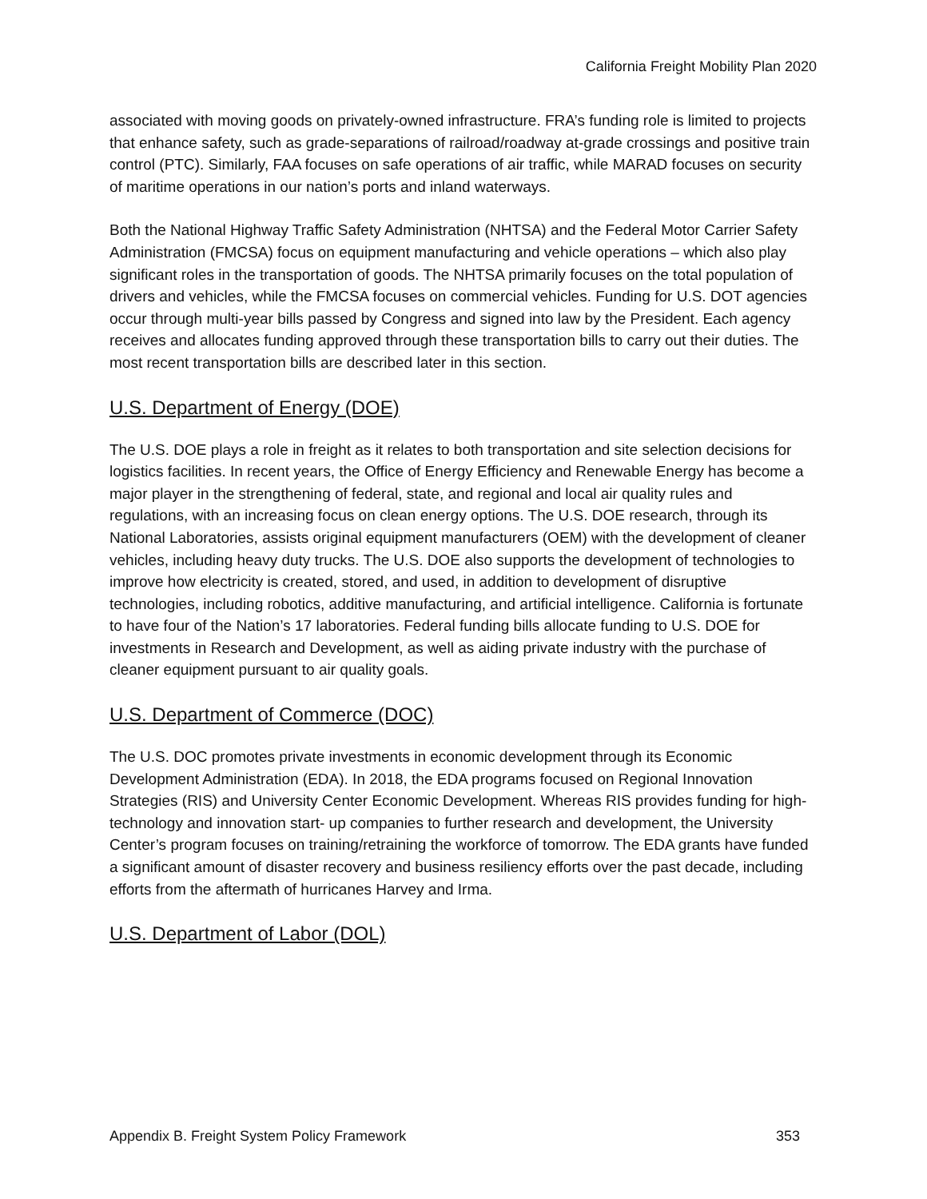California Freight Mobility Plan 2020
associated with moving goods on privately-owned infrastructure. FRA’s funding role is limited to projects that enhance safety, such as grade-separations of railroad/roadway at-grade crossings and positive train control (PTC). Similarly, FAA focuses on safe operations of air traffic, while MARAD focuses on security of maritime operations in our nation’s ports and inland waterways.
Both the National Highway Traffic Safety Administration (NHTSA) and the Federal Motor Carrier Safety Administration (FMCSA) focus on equipment manufacturing and vehicle operations – which also play significant roles in the transportation of goods. The NHTSA primarily focuses on the total population of drivers and vehicles, while the FMCSA focuses on commercial vehicles. Funding for U.S. DOT agencies occur through multi-year bills passed by Congress and signed into law by the President. Each agency receives and allocates funding approved through these transportation bills to carry out their duties. The most recent transportation bills are described later in this section.
U.S. Department of Energy (DOE)
The U.S. DOE plays a role in freight as it relates to both transportation and site selection decisions for logistics facilities. In recent years, the Office of Energy Efficiency and Renewable Energy has become a major player in the strengthening of federal, state, and regional and local air quality rules and regulations, with an increasing focus on clean energy options. The U.S. DOE research, through its National Laboratories, assists original equipment manufacturers (OEM) with the development of cleaner vehicles, including heavy duty trucks. The U.S. DOE also supports the development of technologies to improve how electricity is created, stored, and used, in addition to development of disruptive technologies, including robotics, additive manufacturing, and artificial intelligence. California is fortunate to have four of the Nation’s 17 laboratories. Federal funding bills allocate funding to U.S. DOE for investments in Research and Development, as well as aiding private industry with the purchase of cleaner equipment pursuant to air quality goals.
U.S. Department of Commerce (DOC)
The U.S. DOC promotes private investments in economic development through its Economic Development Administration (EDA). In 2018, the EDA programs focused on Regional Innovation Strategies (RIS) and University Center Economic Development. Whereas RIS provides funding for high-technology and innovation start- up companies to further research and development, the University Center’s program focuses on training/retraining the workforce of tomorrow. The EDA grants have funded a significant amount of disaster recovery and business resiliency efforts over the past decade, including efforts from the aftermath of hurricanes Harvey and Irma.
U.S. Department of Labor (DOL)
Appendix B. Freight System Policy Framework 353